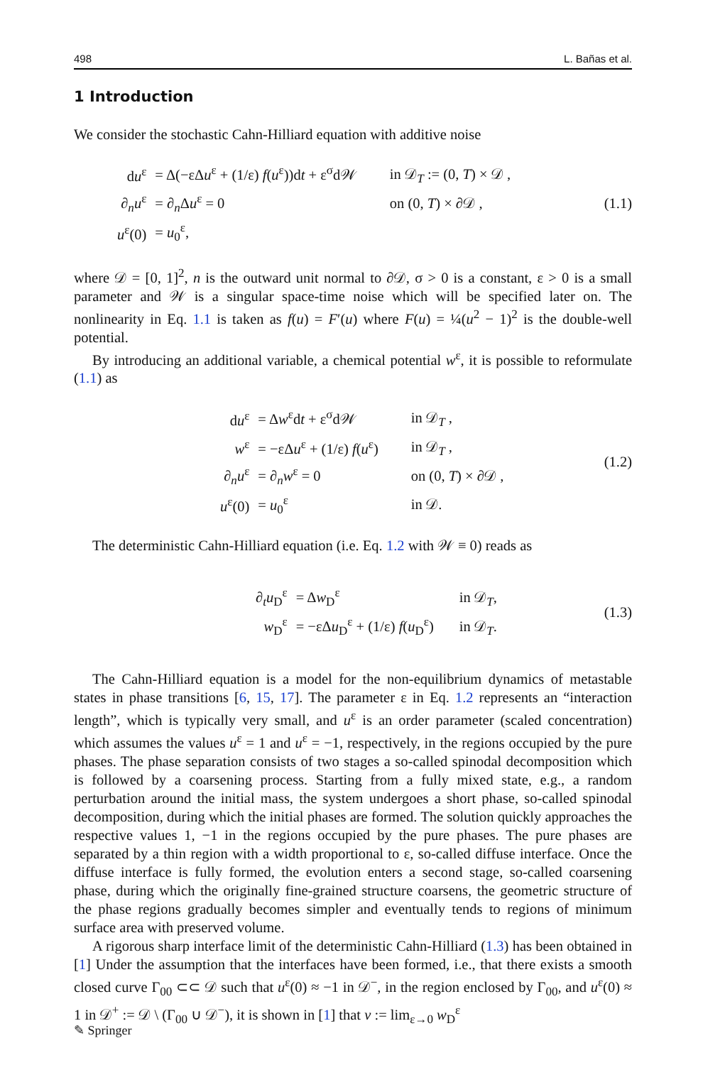498 L. Bañas et al.
1 Introduction
We consider the stochastic Cahn-Hilliard equation with additive noise
| d u<sup>ε</sup> | = Δ(−εΔ u<sup>ε</sup> + (1/ε) f ( u<sup>ε</sup>))d t + ε<sup>σ</sup>d𝒲 | in 𝒟<sub>T</sub> := (0, T ) × 𝒟 , |
| ∂<sub>n</sub> u<sup>ε</sup> | = ∂<sub>n</sub>Δ u<sup>ε</sup> = 0 | on (0, T ) × ∂𝒟 , |
| u<sup>ε</sup>(0) | = u<sub>0</sub><sup>ε</sup>, | |
(1.1)
where 𝒟 = [0, 1]<sup>2</sup>, n is the outward unit normal to ∂𝒟, σ > 0 is a constant, ε > 0 is a small parameter and 𝒲 is a singular space-time noise which will be specified later on. The nonlinearity in Eq. 1.1 is taken as f(u) = F′(u) where F(u) = ¼(u<sup>2</sup> − 1)<sup>2</sup> is the double-well potential.
By introducing an additional variable, a chemical potential w<sup>ε</sup>, it is possible to reformulate (1.1) as
| d u<sup>ε</sup> | = Δ w<sup>ε</sup>d t + ε<sup>σ</sup>d𝒲 | in 𝒟<sub>T</sub> , |
| w<sup>ε</sup> | = −εΔ u<sup>ε</sup> + (1/ε) f ( u<sup>ε</sup>) | in 𝒟<sub>T</sub> , |
| ∂<sub>n</sub> u<sup>ε</sup> | = ∂<sub>n</sub> w<sup>ε</sup> = 0 | on (0, T ) × ∂𝒟 , |
| u<sup>ε</sup>(0) | = u<sub>0</sub><sup>ε</sup> | in 𝒟. |
(1.2)
The deterministic Cahn-Hilliard equation (i.e. Eq. 1.2 with 𝒲 ≡ 0) reads as
| ∂<sub>t</sub> u<sub>D</sub><sup>ε</sup> | = Δ w<sub>D</sub><sup>ε</sup> | in 𝒟<sub>T</sub>, |
| w<sub>D</sub><sup>ε</sup> | = −εΔ u<sub>D</sub><sup>ε</sup> + (1/ε) f ( u<sub>D</sub><sup>ε</sup>) | in 𝒟<sub>T</sub>. |
(1.3)
The Cahn-Hilliard equation is a model for the non-equilibrium dynamics of metastable states in phase transitions [6, 15, 17]. The parameter ε in Eq. 1.2 represents an “interaction length”, which is typically very small, and u<sup>ε</sup> is an order parameter (scaled concentration) which assumes the values u<sup>ε</sup> = 1 and u<sup>ε</sup> = −1, respectively, in the regions occupied by the pure phases. The phase separation consists of two stages a so-called spinodal decomposition which is followed by a coarsening process. Starting from a fully mixed state, e.g., a random perturbation around the initial mass, the system undergoes a short phase, so-called spinodal decomposition, during which the initial phases are formed. The solution quickly approaches the respective values 1, −1 in the regions occupied by the pure phases. The pure phases are separated by a thin region with a width proportional to ε, so-called diffuse interface. Once the diffuse interface is fully formed, the evolution enters a second stage, so-called coarsening phase, during which the originally fine-grained structure coarsens, the geometric structure of the phase regions gradually becomes simpler and eventually tends to regions of minimum surface area with preserved volume.
A rigorous sharp interface limit of the deterministic Cahn-Hilliard (1.3) has been obtained in [1] Under the assumption that the interfaces have been formed, i.e., that there exists a smooth closed curve Γ<sub>00</sub> ⊂⊂ 𝒟 such that u<sup>ε</sup>(0) ≈ −1 in 𝒟<sup>−</sup>, in the region enclosed by Γ<sub>00</sub>, and u<sup>ε</sup>(0) ≈ 1 in 𝒟<sup>+</sup> := 𝒟 \ (Γ<sub>00</sub> ∪ 𝒟<sup>−</sup>), it is shown in [1] that v := lim<sub>ε→0</sub> w<sub>D</sub><sup>ε</sup>
✎ Springer